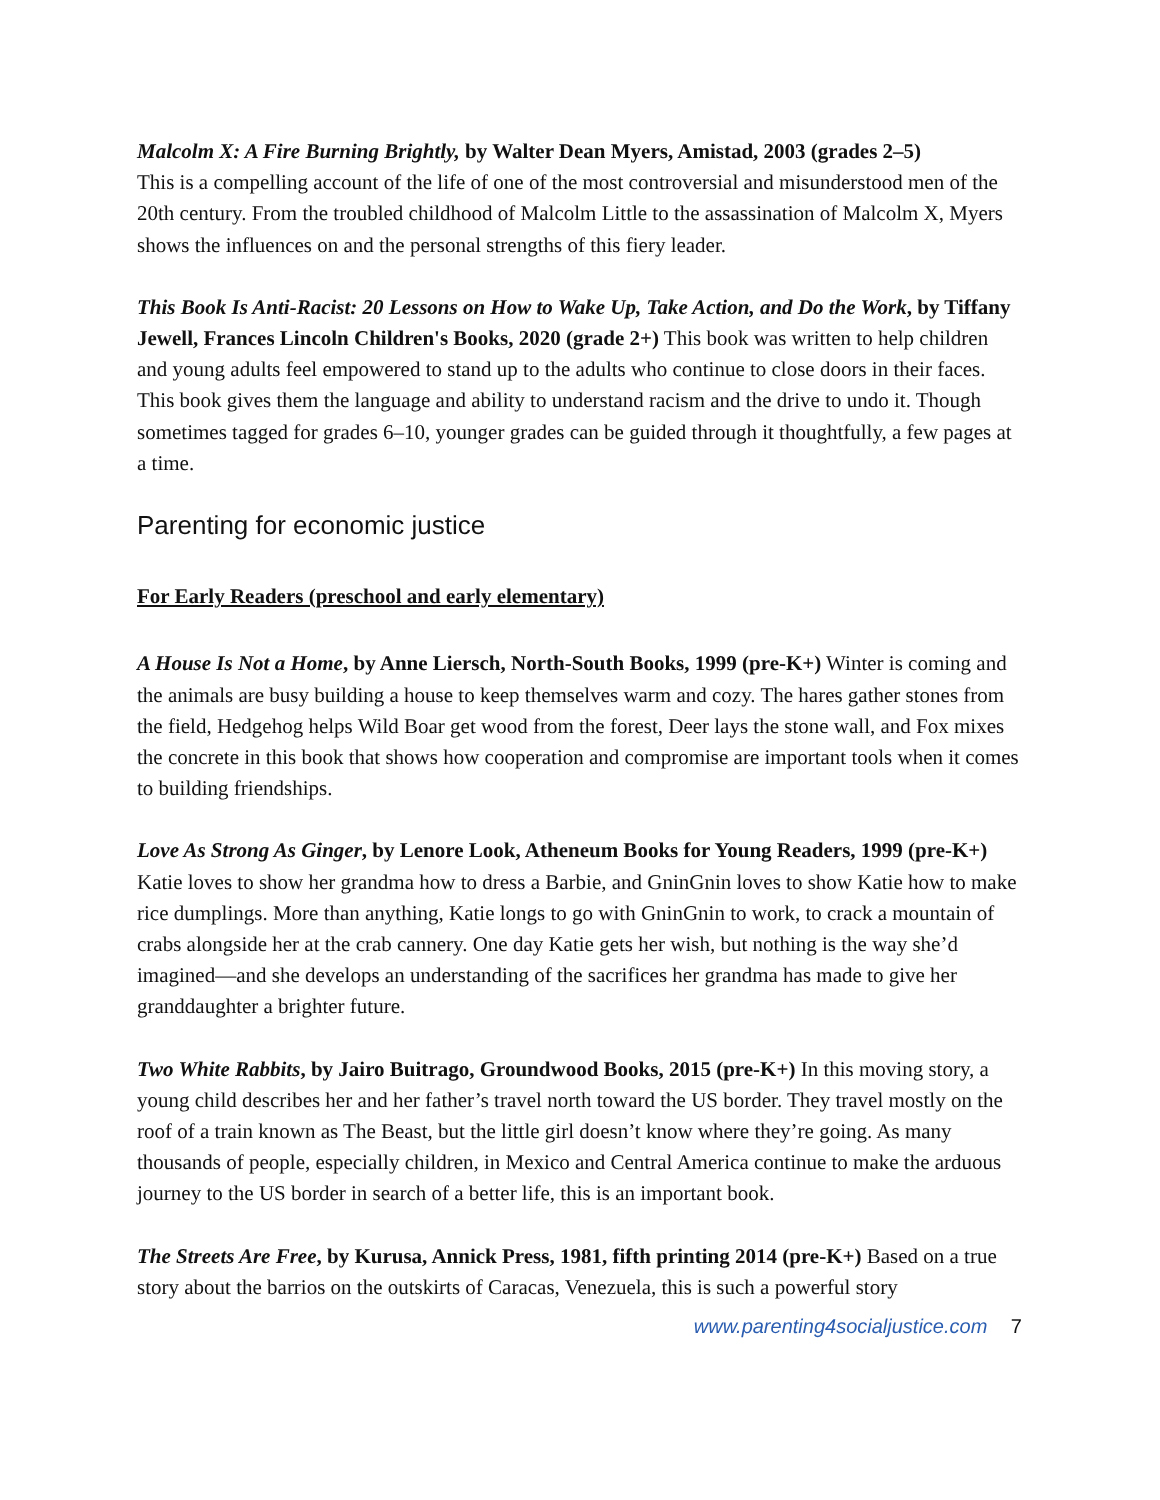Malcolm X: A Fire Burning Brightly, by Walter Dean Myers, Amistad, 2003 (grades 2–5)
This is a compelling account of the life of one of the most controversial and misunderstood men of the 20th century. From the troubled childhood of Malcolm Little to the assassination of Malcolm X, Myers shows the influences on and the personal strengths of this fiery leader.
This Book Is Anti-Racist: 20 Lessons on How to Wake Up, Take Action, and Do the Work, by Tiffany Jewell, Frances Lincoln Children's Books, 2020 (grade 2+) This book was written to help children and young adults feel empowered to stand up to the adults who continue to close doors in their faces. This book gives them the language and ability to understand racism and the drive to undo it. Though sometimes tagged for grades 6–10, younger grades can be guided through it thoughtfully, a few pages at a time.
Parenting for economic justice
For Early Readers (preschool and early elementary)
A House Is Not a Home, by Anne Liersch, North-South Books, 1999 (pre-K+) Winter is coming and the animals are busy building a house to keep themselves warm and cozy. The hares gather stones from the field, Hedgehog helps Wild Boar get wood from the forest, Deer lays the stone wall, and Fox mixes the concrete in this book that shows how cooperation and compromise are important tools when it comes to building friendships.
Love As Strong As Ginger, by Lenore Look, Atheneum Books for Young Readers, 1999 (pre-K+) Katie loves to show her grandma how to dress a Barbie, and GninGnin loves to show Katie how to make rice dumplings. More than anything, Katie longs to go with GninGnin to work, to crack a mountain of crabs alongside her at the crab cannery. One day Katie gets her wish, but nothing is the way she’d imagined—and she develops an understanding of the sacrifices her grandma has made to give her granddaughter a brighter future.
Two White Rabbits, by Jairo Buitrago, Groundwood Books, 2015 (pre-K+) In this moving story, a young child describes her and her father’s travel north toward the US border. They travel mostly on the roof of a train known as The Beast, but the little girl doesn’t know where they’re going. As many thousands of people, especially children, in Mexico and Central America continue to make the arduous journey to the US border in search of a better life, this is an important book.
The Streets Are Free, by Kurusa, Annick Press, 1981, fifth printing 2014 (pre-K+) Based on a true story about the barrios on the outskirts of Caracas, Venezuela, this is such a powerful story
www.parenting4socialjustice.com 7